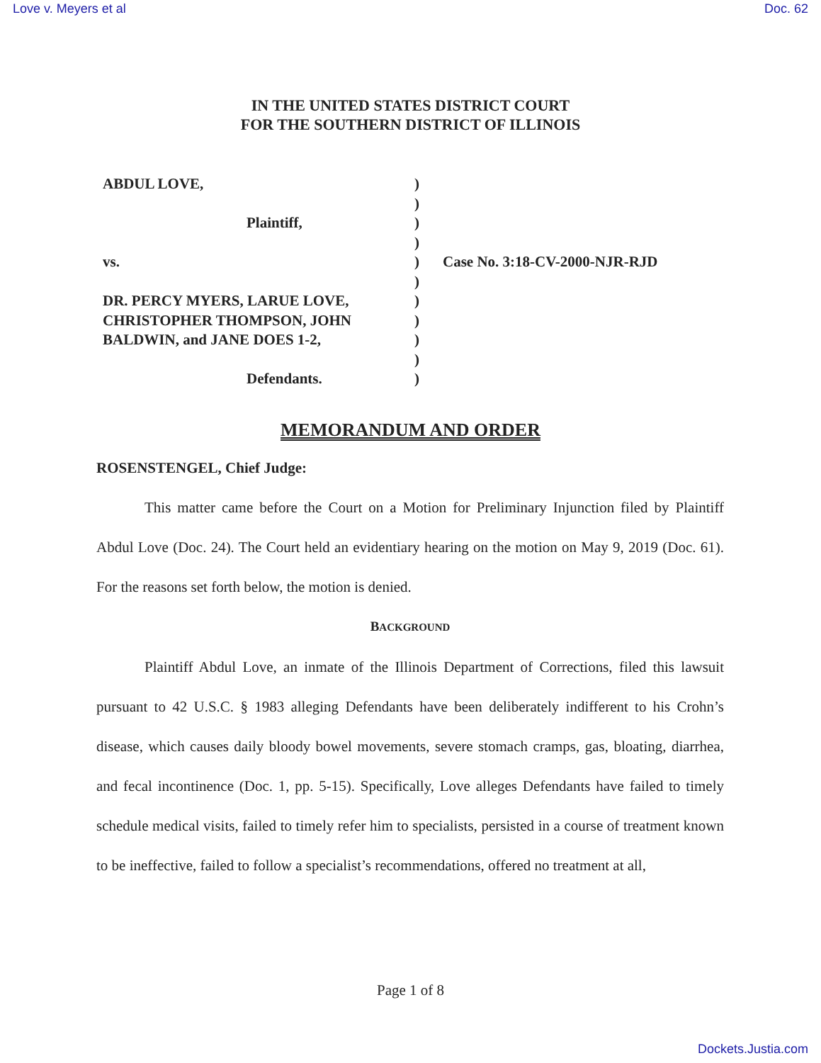Love v. Meyers et al Doc. 62
IN THE UNITED STATES DISTRICT COURT
FOR THE SOUTHERN DISTRICT OF ILLINOIS
| ABDUL LOVE, | ) | |
| | ) | |
| Plaintiff, | ) | |
| | ) | |
| vs. | ) | Case No. 3:18-CV-2000-NJR-RJD |
| | ) | |
| DR. PERCY MYERS, LARUE LOVE, | ) | |
| CHRISTOPHER THOMPSON, JOHN | ) | |
| BALDWIN, and JANE DOES 1-2, | ) | |
| | ) | |
| Defendants. | ) | |
MEMORANDUM AND ORDER
ROSENSTENGEL, Chief Judge:
This matter came before the Court on a Motion for Preliminary Injunction filed by Plaintiff Abdul Love (Doc. 24). The Court held an evidentiary hearing on the motion on May 9, 2019 (Doc. 61). For the reasons set forth below, the motion is denied.
BACKGROUND
Plaintiff Abdul Love, an inmate of the Illinois Department of Corrections, filed this lawsuit pursuant to 42 U.S.C. § 1983 alleging Defendants have been deliberately indifferent to his Crohn’s disease, which causes daily bloody bowel movements, severe stomach cramps, gas, bloating, diarrhea, and fecal incontinence (Doc. 1, pp. 5-15). Specifically, Love alleges Defendants have failed to timely schedule medical visits, failed to timely refer him to specialists, persisted in a course of treatment known to be ineffective, failed to follow a specialist’s recommendations, offered no treatment at all,
Page 1 of 8
Dockets.Justia.com